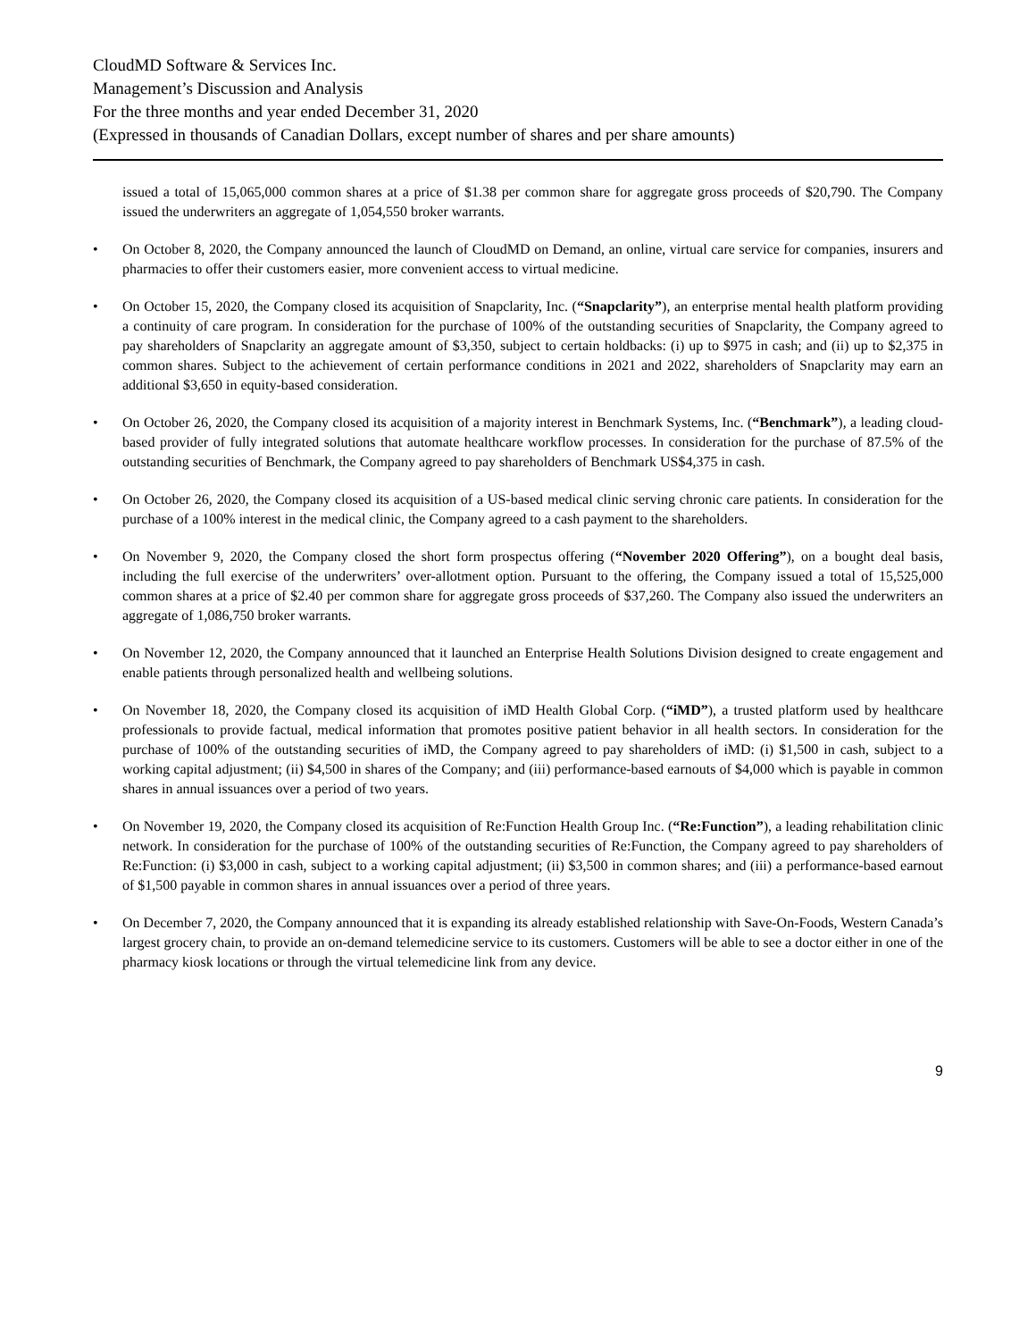CloudMD Software & Services Inc.
Management’s Discussion and Analysis
For the three months and year ended December 31, 2020
(Expressed in thousands of Canadian Dollars, except number of shares and per share amounts)
issued a total of 15,065,000 common shares at a price of $1.38 per common share for aggregate gross proceeds of $20,790. The Company issued the underwriters an aggregate of 1,054,550 broker warrants.
• On October 8, 2020, the Company announced the launch of CloudMD on Demand, an online, virtual care service for companies, insurers and pharmacies to offer their customers easier, more convenient access to virtual medicine.
• On October 15, 2020, the Company closed its acquisition of Snapclarity, Inc. (“Snapclarity”), an enterprise mental health platform providing a continuity of care program. In consideration for the purchase of 100% of the outstanding securities of Snapclarity, the Company agreed to pay shareholders of Snapclarity an aggregate amount of $3,350, subject to certain holdbacks: (i) up to $975 in cash; and (ii) up to $2,375 in common shares. Subject to the achievement of certain performance conditions in 2021 and 2022, shareholders of Snapclarity may earn an additional $3,650 in equity-based consideration.
• On October 26, 2020, the Company closed its acquisition of a majority interest in Benchmark Systems, Inc. (“Benchmark”), a leading cloud-based provider of fully integrated solutions that automate healthcare workflow processes. In consideration for the purchase of 87.5% of the outstanding securities of Benchmark, the Company agreed to pay shareholders of Benchmark US$4,375 in cash.
• On October 26, 2020, the Company closed its acquisition of a US-based medical clinic serving chronic care patients. In consideration for the purchase of a 100% interest in the medical clinic, the Company agreed to a cash payment to the shareholders.
• On November 9, 2020, the Company closed the short form prospectus offering (“November 2020 Offering”), on a bought deal basis, including the full exercise of the underwriters’ over-allotment option. Pursuant to the offering, the Company issued a total of 15,525,000 common shares at a price of $2.40 per common share for aggregate gross proceeds of $37,260. The Company also issued the underwriters an aggregate of 1,086,750 broker warrants.
• On November 12, 2020, the Company announced that it launched an Enterprise Health Solutions Division designed to create engagement and enable patients through personalized health and wellbeing solutions.
• On November 18, 2020, the Company closed its acquisition of iMD Health Global Corp. (“iMD”), a trusted platform used by healthcare professionals to provide factual, medical information that promotes positive patient behavior in all health sectors. In consideration for the purchase of 100% of the outstanding securities of iMD, the Company agreed to pay shareholders of iMD: (i) $1,500 in cash, subject to a working capital adjustment; (ii) $4,500 in shares of the Company; and (iii) performance-based earnouts of $4,000 which is payable in common shares in annual issuances over a period of two years.
• On November 19, 2020, the Company closed its acquisition of Re:Function Health Group Inc. (“Re:Function”), a leading rehabilitation clinic network. In consideration for the purchase of 100% of the outstanding securities of Re:Function, the Company agreed to pay shareholders of Re:Function: (i) $3,000 in cash, subject to a working capital adjustment; (ii) $3,500 in common shares; and (iii) a performance-based earnout of $1,500 payable in common shares in annual issuances over a period of three years.
• On December 7, 2020, the Company announced that it is expanding its already established relationship with Save-On-Foods, Western Canada’s largest grocery chain, to provide an on-demand telemedicine service to its customers. Customers will be able to see a doctor either in one of the pharmacy kiosk locations or through the virtual telemedicine link from any device.
9